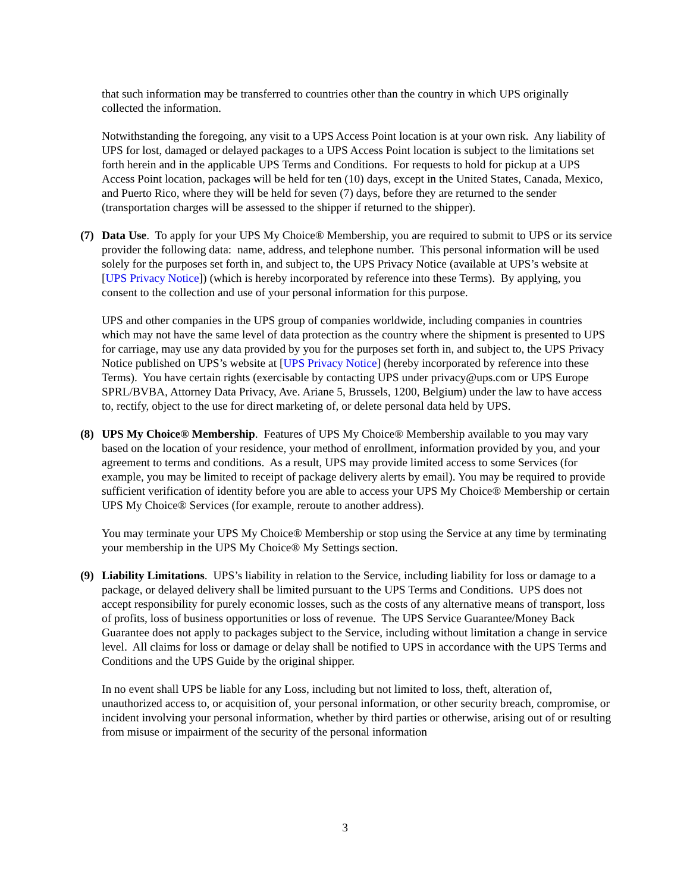that such information may be transferred to countries other than the country in which UPS originally collected the information.
Notwithstanding the foregoing, any visit to a UPS Access Point location is at your own risk. Any liability of UPS for lost, damaged or delayed packages to a UPS Access Point location is subject to the limitations set forth herein and in the applicable UPS Terms and Conditions. For requests to hold for pickup at a UPS Access Point location, packages will be held for ten (10) days, except in the United States, Canada, Mexico, and Puerto Rico, where they will be held for seven (7) days, before they are returned to the sender (transportation charges will be assessed to the shipper if returned to the shipper).
(7) Data Use. To apply for your UPS My Choice® Membership, you are required to submit to UPS or its service provider the following data: name, address, and telephone number. This personal information will be used solely for the purposes set forth in, and subject to, the UPS Privacy Notice (available at UPS’s website at [UPS Privacy Notice]) (which is hereby incorporated by reference into these Terms). By applying, you consent to the collection and use of your personal information for this purpose.
UPS and other companies in the UPS group of companies worldwide, including companies in countries which may not have the same level of data protection as the country where the shipment is presented to UPS for carriage, may use any data provided by you for the purposes set forth in, and subject to, the UPS Privacy Notice published on UPS’s website at [UPS Privacy Notice] (hereby incorporated by reference into these Terms). You have certain rights (exercisable by contacting UPS under privacy@ups.com or UPS Europe SPRL/BVBA, Attorney Data Privacy, Ave. Ariane 5, Brussels, 1200, Belgium) under the law to have access to, rectify, object to the use for direct marketing of, or delete personal data held by UPS.
(8) UPS My Choice® Membership. Features of UPS My Choice® Membership available to you may vary based on the location of your residence, your method of enrollment, information provided by you, and your agreement to terms and conditions. As a result, UPS may provide limited access to some Services (for example, you may be limited to receipt of package delivery alerts by email). You may be required to provide sufficient verification of identity before you are able to access your UPS My Choice® Membership or certain UPS My Choice® Services (for example, reroute to another address).
You may terminate your UPS My Choice® Membership or stop using the Service at any time by terminating your membership in the UPS My Choice® My Settings section.
(9) Liability Limitations. UPS’s liability in relation to the Service, including liability for loss or damage to a package, or delayed delivery shall be limited pursuant to the UPS Terms and Conditions. UPS does not accept responsibility for purely economic losses, such as the costs of any alternative means of transport, loss of profits, loss of business opportunities or loss of revenue. The UPS Service Guarantee/Money Back Guarantee does not apply to packages subject to the Service, including without limitation a change in service level. All claims for loss or damage or delay shall be notified to UPS in accordance with the UPS Terms and Conditions and the UPS Guide by the original shipper.
In no event shall UPS be liable for any Loss, including but not limited to loss, theft, alteration of, unauthorized access to, or acquisition of, your personal information, or other security breach, compromise, or incident involving your personal information, whether by third parties or otherwise, arising out of or resulting from misuse or impairment of the security of the personal information
3